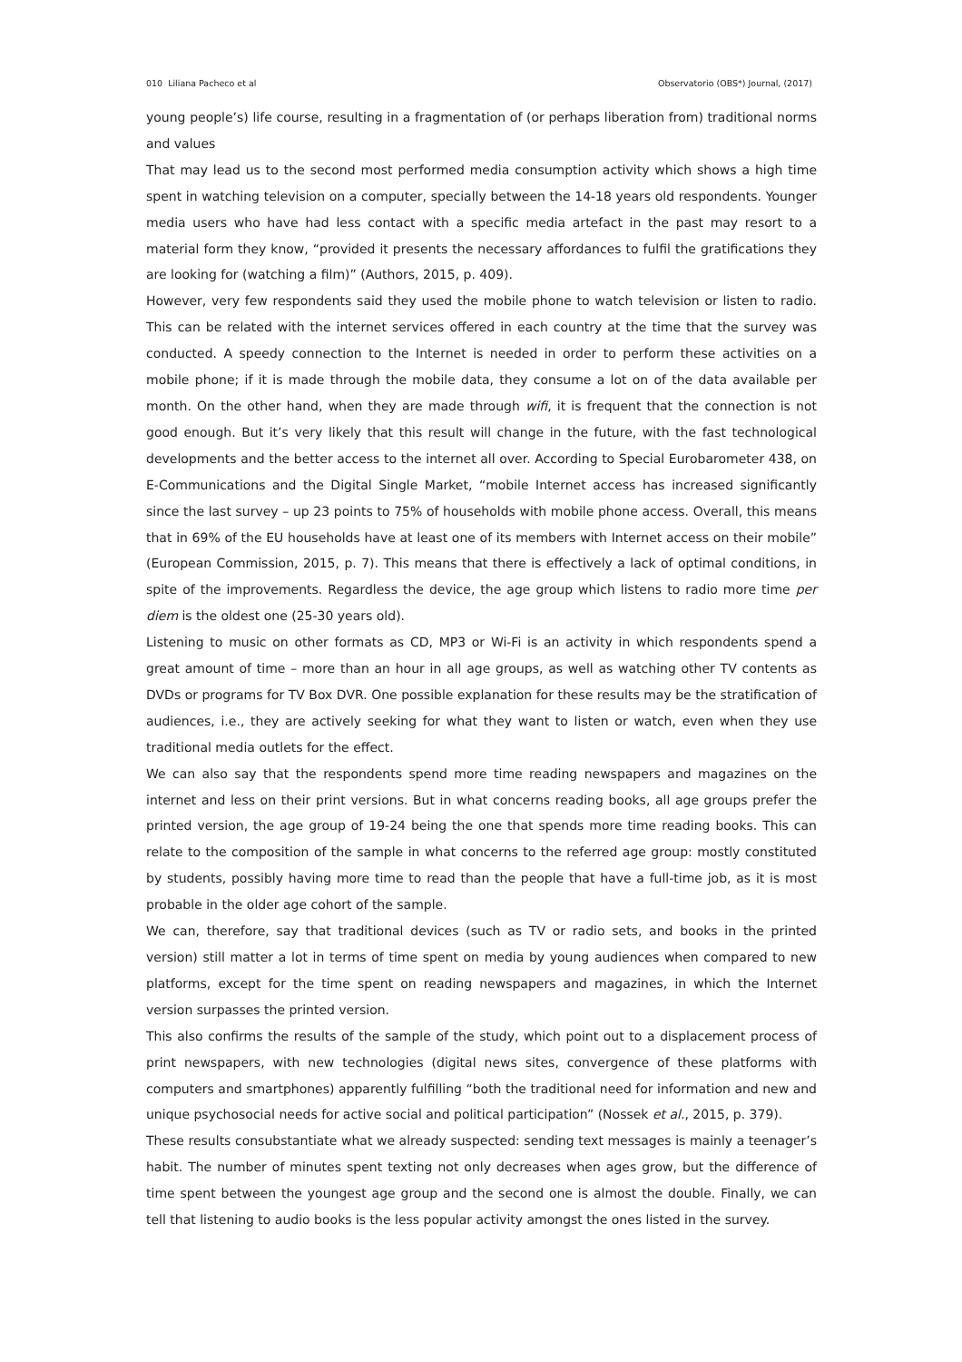010 Liliana Pacheco et al Observatorio (OBS*) Journal, (2017)
young people’s) life course, resulting in a fragmentation of (or perhaps liberation from) traditional norms and values
That may lead us to the second most performed media consumption activity which shows a high time spent in watching television on a computer, specially between the 14-18 years old respondents. Younger media users who have had less contact with a specific media artefact in the past may resort to a material form they know, “provided it presents the necessary affordances to fulfil the gratifications they are looking for (watching a film)” (Authors, 2015, p. 409).
However, very few respondents said they used the mobile phone to watch television or listen to radio. This can be related with the internet services offered in each country at the time that the survey was conducted. A speedy connection to the Internet is needed in order to perform these activities on a mobile phone; if it is made through the mobile data, they consume a lot on of the data available per month. On the other hand, when they are made through wifi, it is frequent that the connection is not good enough. But it’s very likely that this result will change in the future, with the fast technological developments and the better access to the internet all over. According to Special Eurobarometer 438, on E-Communications and the Digital Single Market, “mobile Internet access has increased significantly since the last survey – up 23 points to 75% of households with mobile phone access. Overall, this means that in 69% of the EU households have at least one of its members with Internet access on their mobile” (European Commission, 2015, p. 7). This means that there is effectively a lack of optimal conditions, in spite of the improvements. Regardless the device, the age group which listens to radio more time per diem is the oldest one (25-30 years old).
Listening to music on other formats as CD, MP3 or Wi-Fi is an activity in which respondents spend a great amount of time – more than an hour in all age groups, as well as watching other TV contents as DVDs or programs for TV Box DVR. One possible explanation for these results may be the stratification of audiences, i.e., they are actively seeking for what they want to listen or watch, even when they use traditional media outlets for the effect.
We can also say that the respondents spend more time reading newspapers and magazines on the internet and less on their print versions. But in what concerns reading books, all age groups prefer the printed version, the age group of 19-24 being the one that spends more time reading books. This can relate to the composition of the sample in what concerns to the referred age group: mostly constituted by students, possibly having more time to read than the people that have a full-time job, as it is most probable in the older age cohort of the sample.
We can, therefore, say that traditional devices (such as TV or radio sets, and books in the printed version) still matter a lot in terms of time spent on media by young audiences when compared to new platforms, except for the time spent on reading newspapers and magazines, in which the Internet version surpasses the printed version.
This also confirms the results of the sample of the study, which point out to a displacement process of print newspapers, with new technologies (digital news sites, convergence of these platforms with computers and smartphones) apparently fulfilling “both the traditional need for information and new and unique psychosocial needs for active social and political participation” (Nossek et al., 2015, p. 379).
These results consubstantiate what we already suspected: sending text messages is mainly a teenager’s habit. The number of minutes spent texting not only decreases when ages grow, but the difference of time spent between the youngest age group and the second one is almost the double. Finally, we can tell that listening to audio books is the less popular activity amongst the ones listed in the survey.